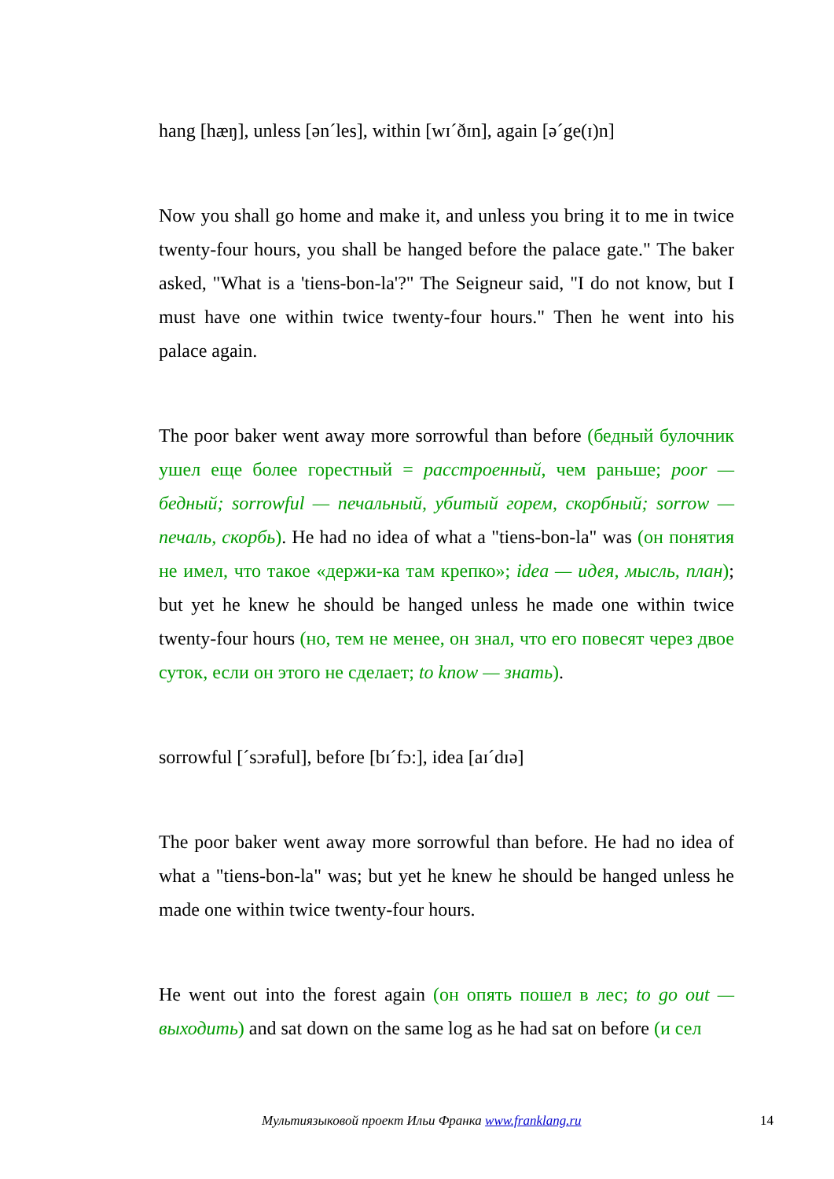hang [hæŋ], unless [ən´les], within [wɪ´ðɪn], again [ə´ge(ɪ)n]
Now you shall go home and make it, and unless you bring it to me in twice twenty-four hours, you shall be hanged before the palace gate." The baker asked, "What is a 'tiens-bon-la'?" The Seigneur said, "I do not know, but I must have one within twice twenty-four hours." Then he went into his palace again.
The poor baker went away more sorrowful than before (бедный булочник ушел еще более горестный = расстроенный, чем раньше; poor — бедный; sorrowful — печальный, убитый горем, скорбный; sorrow — печаль, скорбь). He had no idea of what a "tiens-bon-la" was (он понятия не имел, что такое «держи-ка там крепко»; idea — идея, мысль, план); but yet he knew he should be hanged unless he made one within twice twenty-four hours (но, тем не менее, он знал, что его повесят через двое суток, если он этого не сделает; to know — знать).
sorrowful [´sɔrəful], before [bɪ´fɔ:], idea [aɪ´dɪə]
The poor baker went away more sorrowful than before. He had no idea of what a "tiens-bon-la" was; but yet he knew he should be hanged unless he made one within twice twenty-four hours.
He went out into the forest again (он опять пошел в лес; to go out — выходить) and sat down on the same log as he had sat on before (и сел
Мультиязыковой проект Ильи Франка www.franklang.ru 14